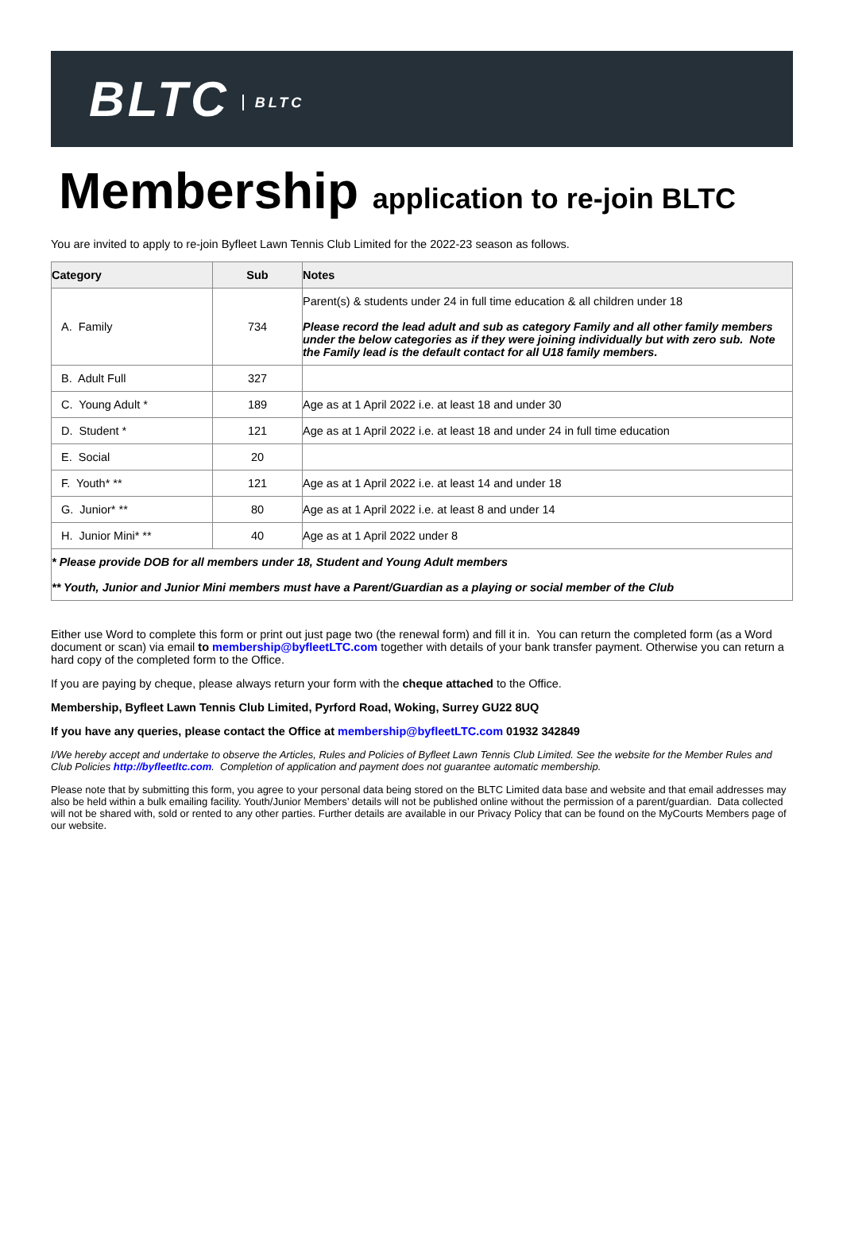BLTC BLTC
Membership application to re-join BLTC
You are invited to apply to re-join Byfleet Lawn Tennis Club Limited for the 2022-23 season as follows.
| Category | Sub | Notes |
| --- | --- | --- |
| A. Family | 734 | Parent(s) & students under 24 in full time education & all children under 18 Please record the lead adult and sub as category Family and all other family members under the below categories as if they were joining individually but with zero sub. Note the Family lead is the default contact for all U18 family members. |
| B. Adult Full | 327 | |
| C. Young Adult * | 189 | Age as at 1 April 2022 i.e. at least 18 and under 30 |
| D. Student * | 121 | Age as at 1 April 2022 i.e. at least 18 and under 24 in full time education |
| E. Social | 20 | |
| F. Youth* ** | 121 | Age as at 1 April 2022 i.e. at least 14 and under 18 |
| G. Junior* ** | 80 | Age as at 1 April 2022 i.e. at least 8 and under 14 |
| H. Junior Mini* ** | 40 | Age as at 1 April 2022 under 8 |
| * Please provide DOB for all members under 18, Student and Young Adult members ** Youth, Junior and Junior Mini members must have a Parent/Guardian as a playing or social member of the Club | | |
Either use Word to complete this form or print out just page two (the renewal form) and fill it in. You can return the completed form (as a Word document or scan) via email to membership@byfleetLTC.com together with details of your bank transfer payment. Otherwise you can return a hard copy of the completed form to the Office.
If you are paying by cheque, please always return your form with the cheque attached to the Office.
Membership, Byfleet Lawn Tennis Club Limited, Pyrford Road, Woking, Surrey GU22 8UQ
If you have any queries, please contact the Office at membership@byfleetLTC.com 01932 342849
I/We hereby accept and undertake to observe the Articles, Rules and Policies of Byfleet Lawn Tennis Club Limited. See the website for the Member Rules and Club Policies http://byfleetltc.com. Completion of application and payment does not guarantee automatic membership.
Please note that by submitting this form, you agree to your personal data being stored on the BLTC Limited data base and website and that email addresses may also be held within a bulk emailing facility. Youth/Junior Members’ details will not be published online without the permission of a parent/guardian. Data collected will not be shared with, sold or rented to any other parties. Further details are available in our Privacy Policy that can be found on the MyCourts Members page of our website.